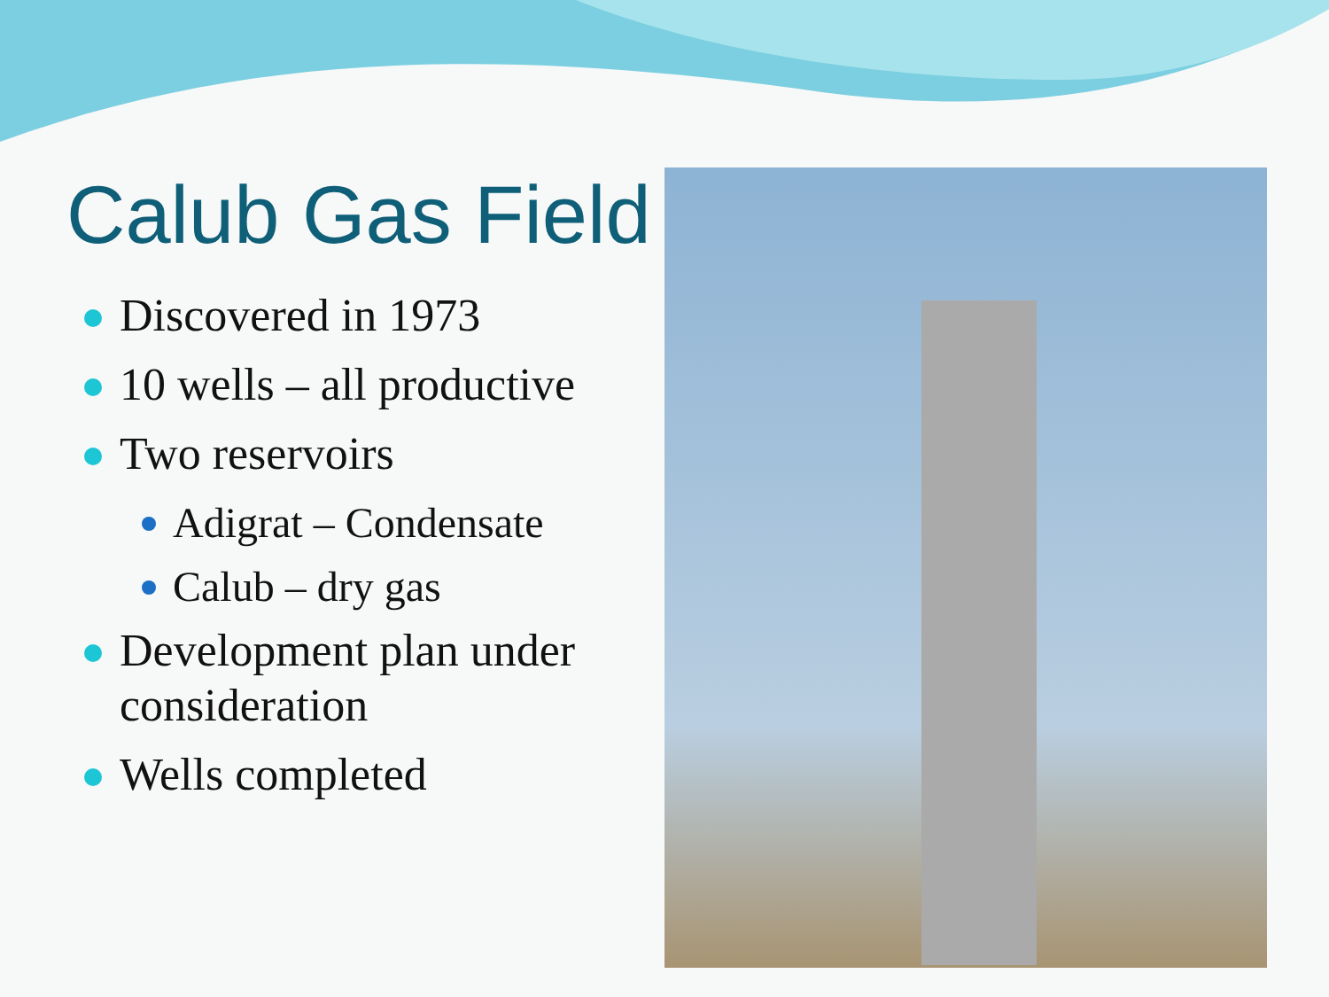Calub Gas Field
Discovered in 1973
10 wells – all productive
Two reservoirs
Adigrat – Condensate
Calub – dry gas
Development plan under consideration
Wells completed